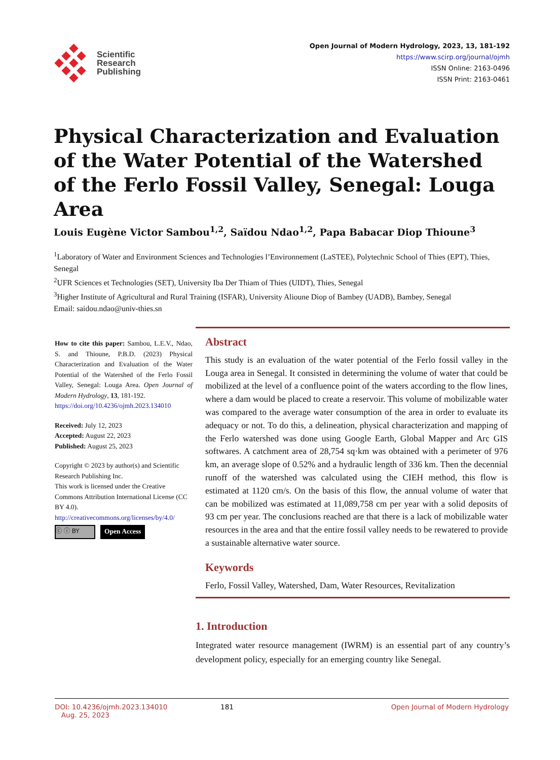Scientific
Research
Publishing
Open Journal of Modern Hydrology, 2023, 13, 181-192
https://www.scirp.org/journal/ojmh
ISSN Online: 2163-0496
ISSN Print: 2163-0461
Physical Characterization and Evaluation of the Water Potential of the Watershed of the Ferlo Fossil Valley, Senegal: Louga Area
Louis Eugène Victor Sambou<sup>1,2</sup>, Saïdou Ndao<sup>1,2</sup>, Papa Babacar Diop Thioune<sup>3</sup>
<sup>1</sup> Laboratory of Water and Environment Sciences and Technologies l’Environnement (LaSTEE), Polytechnic School of Thies (EPT), Thies, Senegal
<sup>2</sup> UFR Sciences et Technologies (SET), University Iba Der Thiam of Thies (UIDT), Thies, Senegal
<sup>3</sup> Higher Institute of Agricultural and Rural Training (ISFAR), University Alioune Diop of Bambey (UADB), Bambey, Senegal
Email: saidou.ndao@univ-thies.sn
How to cite this paper: Sambou, L.E.V., Ndao, S. and Thioune, P.B.D. (2023) Physical Characterization and Evaluation of the Water Potential of the Watershed of the Ferlo Fossil Valley, Senegal: Louga Area. Open Journal of Modern Hydrology, 13, 181-192.
https://doi.org/10.4236/ojmh.2023.134010
Received: July 12, 2023
Accepted: August 22, 2023
Published: August 25, 2023
Copyright © 2023 by author(s) and Scientific Research Publishing Inc.
This work is licensed under the Creative Commons Attribution International License (CC BY 4.0).
http://creativecommons.org/licenses/by/4.0/
ⓒ ⓘ BY Open Access
Abstract
This study is an evaluation of the water potential of the Ferlo fossil valley in the Louga area in Senegal. It consisted in determining the volume of water that could be mobilized at the level of a confluence point of the waters according to the flow lines, where a dam would be placed to create a reservoir. This volume of mobilizable water was compared to the average water consumption of the area in order to evaluate its adequacy or not. To do this, a delineation, physical characterization and mapping of the Ferlo watershed was done using Google Earth, Global Mapper and Arc GIS softwares. A catchment area of 28,754 sq·km was obtained with a perimeter of 976 km, an average slope of 0.52% and a hydraulic length of 336 km. Then the decennial runoff of the watershed was calculated using the CIEH method, this flow is estimated at 1120 cm/s. On the basis of this flow, the annual volume of water that can be mobilized was estimated at 11,089,758 cm per year with a solid deposits of 93 cm per year. The conclusions reached are that there is a lack of mobilizable water resources in the area and that the entire fossil valley needs to be rewatered to provide a sustainable alternative water source.
Keywords
Ferlo, Fossil Valley, Watershed, Dam, Water Resources, Revitalization
1. Introduction
Integrated water resource management (IWRM) is an essential part of any country’s development policy, especially for an emerging country like Senegal.
DOI: 10.4236/ojmh.2023.134010 Aug. 25, 2023 181 Open Journal of Modern Hydrology